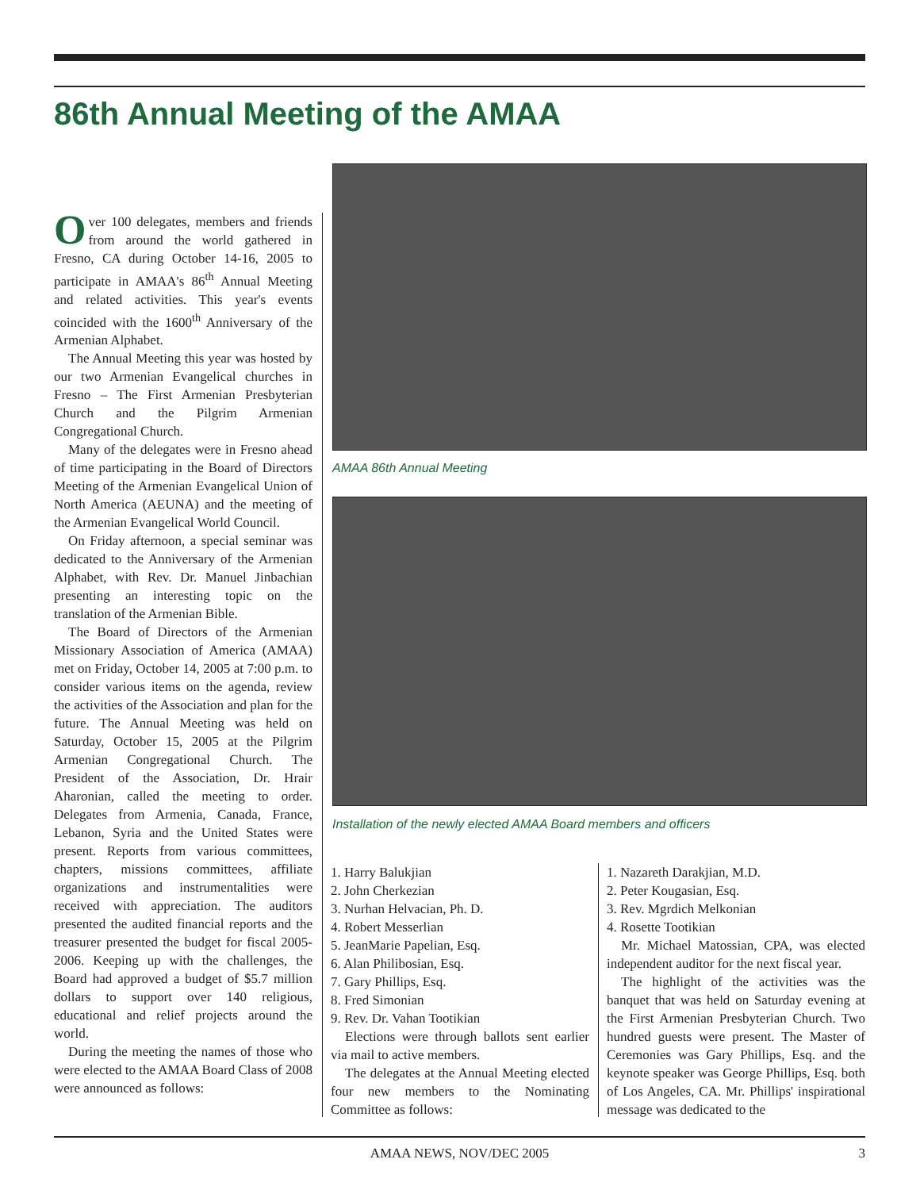86th Annual Meeting of the AMAA
Over 100 delegates, members and friends from around the world gathered in Fresno, CA during October 14-16, 2005 to participate in AMAA's 86<sup>th</sup> Annual Meeting and related activities. This year's events coincided with the 1600<sup>th</sup> Anniversary of the Armenian Alphabet.
The Annual Meeting this year was hosted by our two Armenian Evangelical churches in Fresno – The First Armenian Presbyterian Church and the Pilgrim Armenian Congregational Church.
Many of the delegates were in Fresno ahead of time participating in the Board of Directors Meeting of the Armenian Evangelical Union of North America (AEUNA) and the meeting of the Armenian Evangelical World Council.
On Friday afternoon, a special seminar was dedicated to the Anniversary of the Armenian Alphabet, with Rev. Dr. Manuel Jinbachian presenting an interesting topic on the translation of the Armenian Bible.
The Board of Directors of the Armenian Missionary Association of America (AMAA) met on Friday, October 14, 2005 at 7:00 p.m. to consider various items on the agenda, review the activities of the Association and plan for the future. The Annual Meeting was held on Saturday, October 15, 2005 at the Pilgrim Armenian Congregational Church. The President of the Association, Dr. Hrair Aharonian, called the meeting to order. Delegates from Armenia, Canada, France, Lebanon, Syria and the United States were present. Reports from various committees, chapters, missions committees, affiliate organizations and instrumentalities were received with appreciation. The auditors presented the audited financial reports and the treasurer presented the budget for fiscal 2005-2006. Keeping up with the challenges, the Board had approved a budget of $5.7 million dollars to support over 140 religious, educational and relief projects around the world.
During the meeting the names of those who were elected to the AMAA Board Class of 2008 were announced as follows:
AMAA 86th Annual Meeting
Installation of the newly elected AMAA Board members and officers
1. Harry Balukjian
2. John Cherkezian
3. Nurhan Helvacian, Ph. D.
4. Robert Messerlian
5. JeanMarie Papelian, Esq.
6. Alan Philibosian, Esq.
7. Gary Phillips, Esq.
8. Fred Simonian
9. Rev. Dr. Vahan Tootikian
Elections were through ballots sent earlier via mail to active members.
The delegates at the Annual Meeting elected four new members to the Nominating Committee as follows:
1. Nazareth Darakjian, M.D.
2. Peter Kougasian, Esq.
3. Rev. Mgrdich Melkonian
4. Rosette Tootikian
Mr. Michael Matossian, CPA, was elected independent auditor for the next fiscal year.
The highlight of the activities was the banquet that was held on Saturday evening at the First Armenian Presbyterian Church. Two hundred guests were present. The Master of Ceremonies was Gary Phillips, Esq. and the keynote speaker was George Phillips, Esq. both of Los Angeles, CA. Mr. Phillips' inspirational message was dedicated to the
AMAA NEWS, NOV/DEC 2005 3